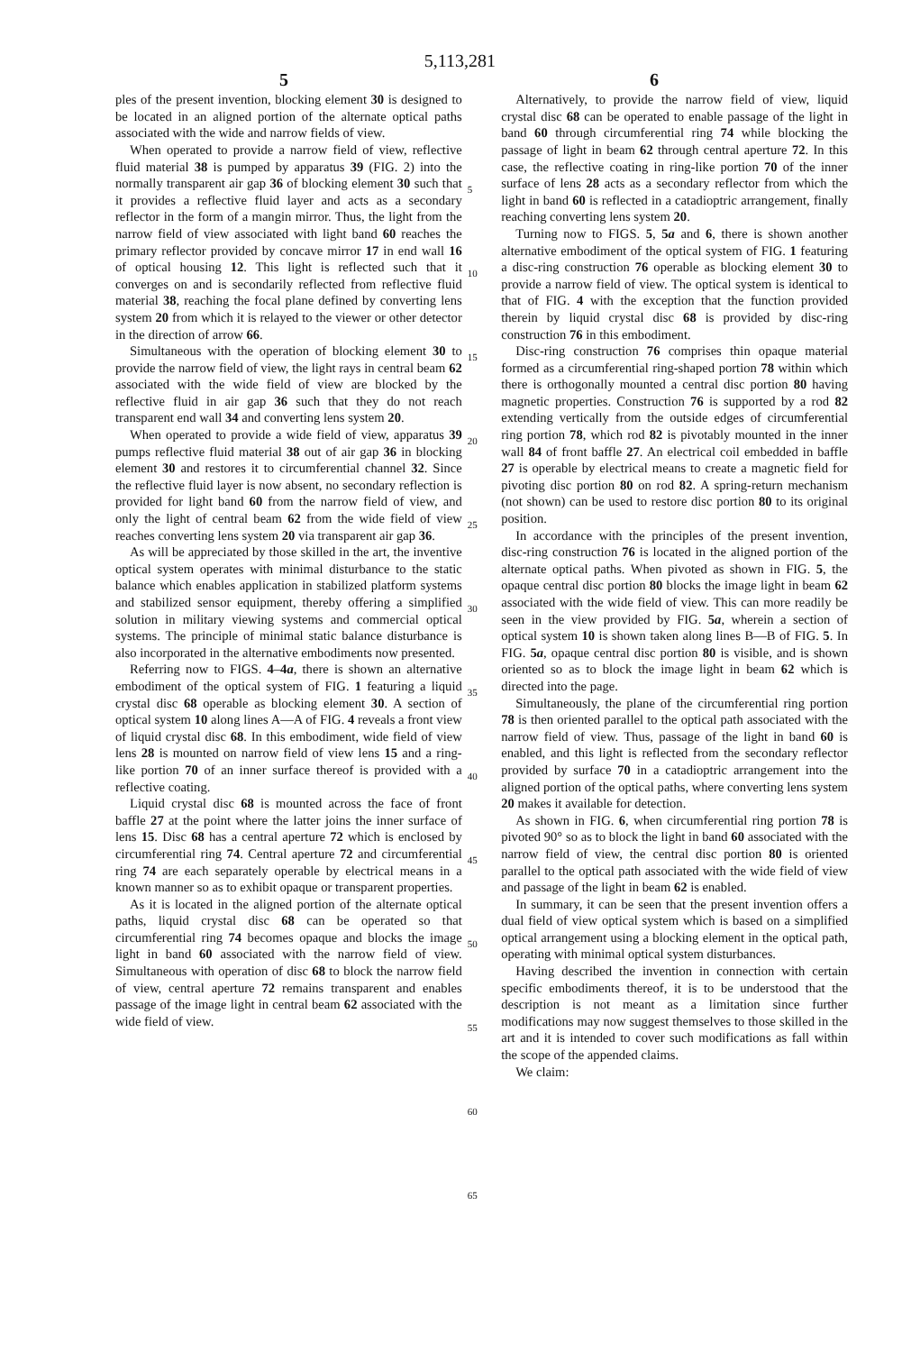5,113,281
5 6
ples of the present invention, blocking element 30 is designed to be located in an aligned portion of the alternate optical paths associated with the wide and narrow fields of view.
When operated to provide a narrow field of view, reflective fluid material 38 is pumped by apparatus 39 (FIG. 2) into the normally transparent air gap 36 of blocking element 30 such that it provides a reflective fluid layer and acts as a secondary reflector in the form of a mangin mirror. Thus, the light from the narrow field of view associated with light band 60 reaches the primary reflector provided by concave mirror 17 in end wall 16 of optical housing 12. This light is reflected such that it converges on and is secondarily reflected from reflective fluid material 38, reaching the focal plane defined by converting lens system 20 from which it is relayed to the viewer or other detector in the direction of arrow 66.
Simultaneous with the operation of blocking element 30 to provide the narrow field of view, the light rays in central beam 62 associated with the wide field of view are blocked by the reflective fluid in air gap 36 such that they do not reach transparent end wall 34 and converting lens system 20.
When operated to provide a wide field of view, apparatus 39 pumps reflective fluid material 38 out of air gap 36 in blocking element 30 and restores it to circumferential channel 32. Since the reflective fluid layer is now absent, no secondary reflection is provided for light band 60 from the narrow field of view, and only the light of central beam 62 from the wide field of view reaches converting lens system 20 via transparent air gap 36.
As will be appreciated by those skilled in the art, the inventive optical system operates with minimal disturbance to the static balance which enables application in stabilized platform systems and stabilized sensor equipment, thereby offering a simplified solution in military viewing systems and commercial optical systems. The principle of minimal static balance disturbance is also incorporated in the alternative embodiments now presented.
Referring now to FIGS. 4–4a, there is shown an alternative embodiment of the optical system of FIG. 1 featuring a liquid crystal disc 68 operable as blocking element 30. A section of optical system 10 along lines A—A of FIG. 4 reveals a front view of liquid crystal disc 68. In this embodiment, wide field of view lens 28 is mounted on narrow field of view lens 15 and a ring-like portion 70 of an inner surface thereof is provided with a reflective coating.
Liquid crystal disc 68 is mounted across the face of front baffle 27 at the point where the latter joins the inner surface of lens 15. Disc 68 has a central aperture 72 which is enclosed by circumferential ring 74. Central aperture 72 and circumferential ring 74 are each separately operable by electrical means in a known manner so as to exhibit opaque or transparent properties.
As it is located in the aligned portion of the alternate optical paths, liquid crystal disc 68 can be operated so that circumferential ring 74 becomes opaque and blocks the image light in band 60 associated with the narrow field of view. Simultaneous with operation of disc 68 to block the narrow field of view, central aperture 72 remains transparent and enables passage of the image light in central beam 62 associated with the wide field of view.
5
10
15
20
25
30
35
40
45
50
55
60
65
Alternatively, to provide the narrow field of view, liquid crystal disc 68 can be operated to enable passage of the light in band 60 through circumferential ring 74 while blocking the passage of light in beam 62 through central aperture 72. In this case, the reflective coating in ring-like portion 70 of the inner surface of lens 28 acts as a secondary reflector from which the light in band 60 is reflected in a catadioptric arrangement, finally reaching converting lens system 20.
Turning now to FIGS. 5, 5a and 6, there is shown another alternative embodiment of the optical system of FIG. 1 featuring a disc-ring construction 76 operable as blocking element 30 to provide a narrow field of view. The optical system is identical to that of FIG. 4 with the exception that the function provided therein by liquid crystal disc 68 is provided by disc-ring construction 76 in this embodiment.
Disc-ring construction 76 comprises thin opaque material formed as a circumferential ring-shaped portion 78 within which there is orthogonally mounted a central disc portion 80 having magnetic properties. Construction 76 is supported by a rod 82 extending vertically from the outside edges of circumferential ring portion 78, which rod 82 is pivotably mounted in the inner wall 84 of front baffle 27. An electrical coil embedded in baffle 27 is operable by electrical means to create a magnetic field for pivoting disc portion 80 on rod 82. A spring-return mechanism (not shown) can be used to restore disc portion 80 to its original position.
In accordance with the principles of the present invention, disc-ring construction 76 is located in the aligned portion of the alternate optical paths. When pivoted as shown in FIG. 5, the opaque central disc portion 80 blocks the image light in beam 62 associated with the wide field of view. This can more readily be seen in the view provided by FIG. 5a, wherein a section of optical system 10 is shown taken along lines B—B of FIG. 5. In FIG. 5a, opaque central disc portion 80 is visible, and is shown oriented so as to block the image light in beam 62 which is directed into the page.
Simultaneously, the plane of the circumferential ring portion 78 is then oriented parallel to the optical path associated with the narrow field of view. Thus, passage of the light in band 60 is enabled, and this light is reflected from the secondary reflector provided by surface 70 in a catadioptric arrangement into the aligned portion of the optical paths, where converting lens system 20 makes it available for detection.
As shown in FIG. 6, when circumferential ring portion 78 is pivoted 90° so as to block the light in band 60 associated with the narrow field of view, the central disc portion 80 is oriented parallel to the optical path associated with the wide field of view and passage of the light in beam 62 is enabled.
In summary, it can be seen that the present invention offers a dual field of view optical system which is based on a simplified optical arrangement using a blocking element in the optical path, operating with minimal optical system disturbances.
Having described the invention in connection with certain specific embodiments thereof, it is to be understood that the description is not meant as a limitation since further modifications may now suggest themselves to those skilled in the art and it is intended to cover such modifications as fall within the scope of the appended claims.
We claim: